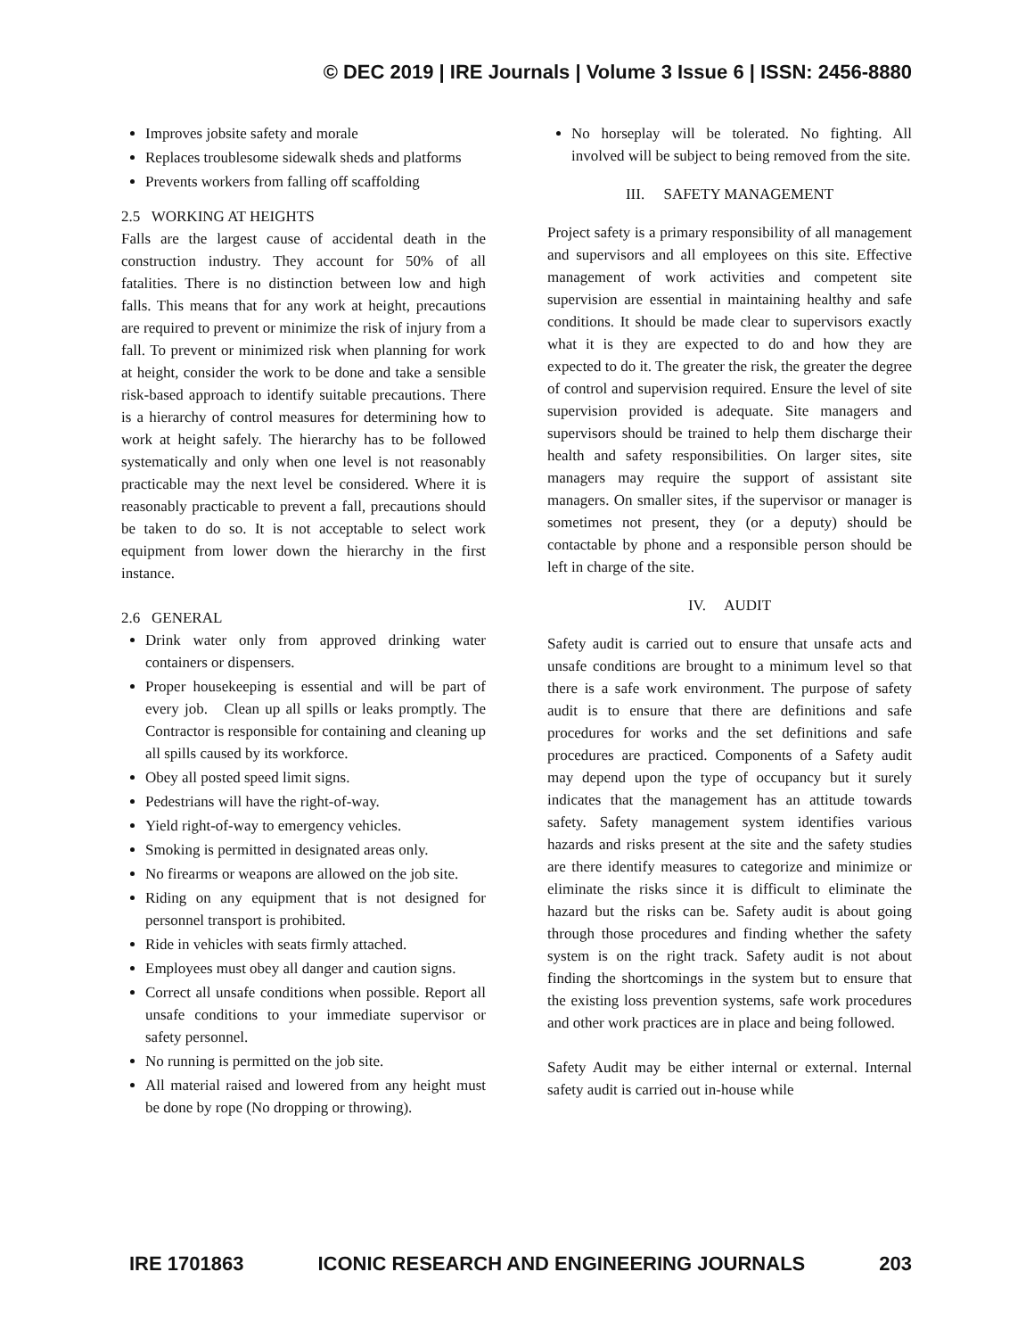© DEC 2019 | IRE Journals | Volume 3 Issue 6 | ISSN: 2456-8880
Improves jobsite safety and morale
Replaces troublesome sidewalk sheds and platforms
Prevents workers from falling off scaffolding
2.5 WORKING AT HEIGHTS
Falls are the largest cause of accidental death in the construction industry. They account for 50% of all fatalities. There is no distinction between low and high falls. This means that for any work at height, precautions are required to prevent or minimize the risk of injury from a fall. To prevent or minimized risk when planning for work at height, consider the work to be done and take a sensible risk-based approach to identify suitable precautions. There is a hierarchy of control measures for determining how to work at height safely. The hierarchy has to be followed systematically and only when one level is not reasonably practicable may the next level be considered. Where it is reasonably practicable to prevent a fall, precautions should be taken to do so. It is not acceptable to select work equipment from lower down the hierarchy in the first instance.
2.6 GENERAL
Drink water only from approved drinking water containers or dispensers.
Proper housekeeping is essential and will be part of every job. Clean up all spills or leaks promptly. The Contractor is responsible for containing and cleaning up all spills caused by its workforce.
Obey all posted speed limit signs.
Pedestrians will have the right-of-way.
Yield right-of-way to emergency vehicles.
Smoking is permitted in designated areas only.
No firearms or weapons are allowed on the job site.
Riding on any equipment that is not designed for personnel transport is prohibited.
Ride in vehicles with seats firmly attached.
Employees must obey all danger and caution signs.
Correct all unsafe conditions when possible. Report all unsafe conditions to your immediate supervisor or safety personnel.
No running is permitted on the job site.
All material raised and lowered from any height must be done by rope (No dropping or throwing).
No horseplay will be tolerated. No fighting. All involved will be subject to being removed from the site.
III. SAFETY MANAGEMENT
Project safety is a primary responsibility of all management and supervisors and all employees on this site. Effective management of work activities and competent site supervision are essential in maintaining healthy and safe conditions. It should be made clear to supervisors exactly what it is they are expected to do and how they are expected to do it. The greater the risk, the greater the degree of control and supervision required. Ensure the level of site supervision provided is adequate. Site managers and supervisors should be trained to help them discharge their health and safety responsibilities. On larger sites, site managers may require the support of assistant site managers. On smaller sites, if the supervisor or manager is sometimes not present, they (or a deputy) should be contactable by phone and a responsible person should be left in charge of the site.
IV. AUDIT
Safety audit is carried out to ensure that unsafe acts and unsafe conditions are brought to a minimum level so that there is a safe work environment. The purpose of safety audit is to ensure that there are definitions and safe procedures for works and the set definitions and safe procedures are practiced. Components of a Safety audit may depend upon the type of occupancy but it surely indicates that the management has an attitude towards safety. Safety management system identifies various hazards and risks present at the site and the safety studies are there identify measures to categorize and minimize or eliminate the risks since it is difficult to eliminate the hazard but the risks can be. Safety audit is about going through those procedures and finding whether the safety system is on the right track. Safety audit is not about finding the shortcomings in the system but to ensure that the existing loss prevention systems, safe work procedures and other work practices are in place and being followed.
Safety Audit may be either internal or external. Internal safety audit is carried out in-house while
IRE 1701863 ICONIC RESEARCH AND ENGINEERING JOURNALS 203